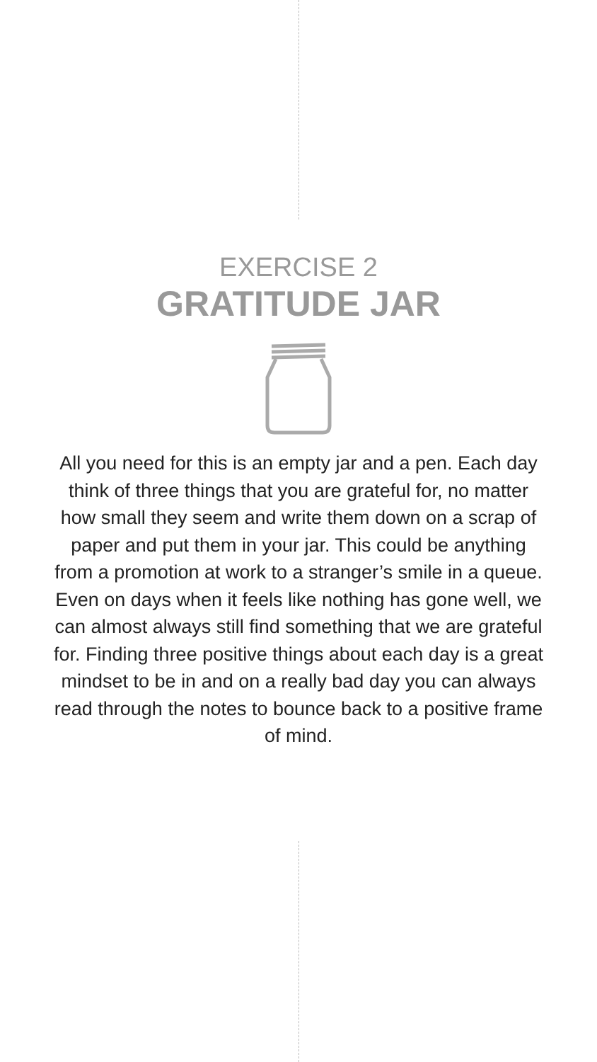EXERCISE 2
GRATITUDE JAR
All you need for this is an empty jar and a pen. Each day think of three things that you are grateful for, no matter how small they seem and write them down on a scrap of paper and put them in your jar. This could be anything from a promotion at work to a stranger’s smile in a queue. Even on days when it feels like nothing has gone well, we can almost always still find something that we are grateful for. Finding three positive things about each day is a great mindset to be in and on a really bad day you can always read through the notes to bounce back to a positive frame of mind.